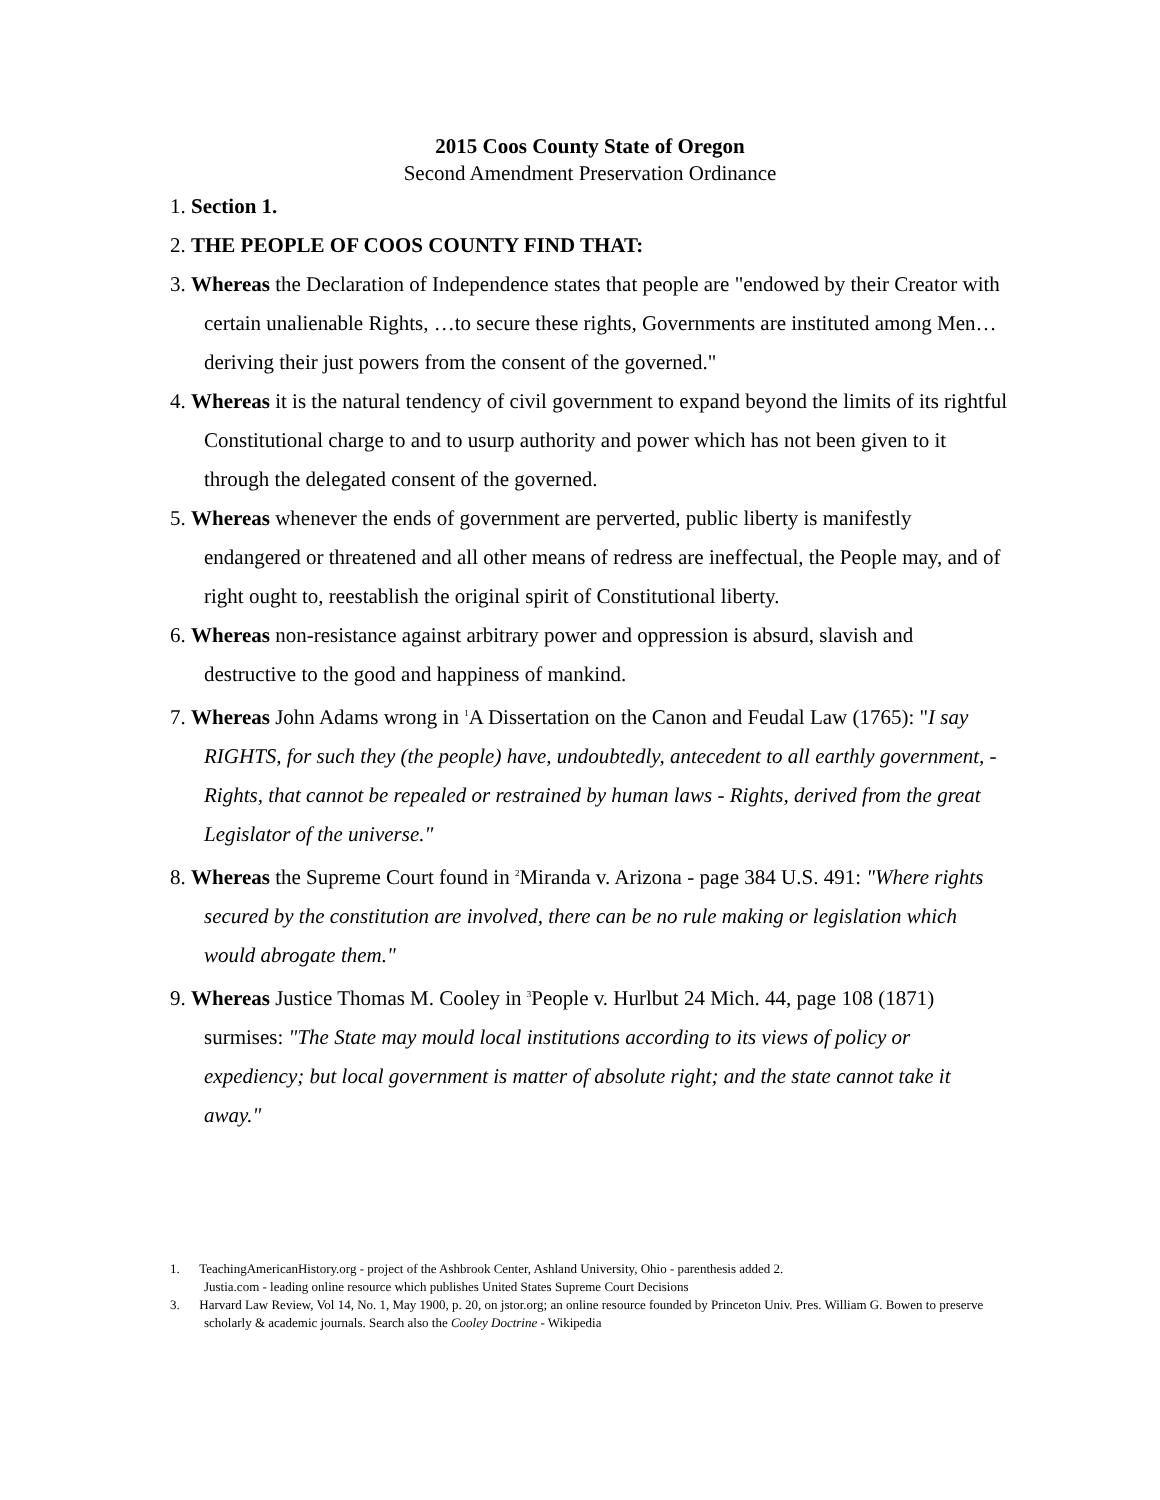2015 Coos County State of Oregon
Second Amendment Preservation Ordinance
1. Section 1.
2. THE PEOPLE OF COOS COUNTY FIND THAT:
3. Whereas the Declaration of Independence states that people are "endowed by their Creator with certain unalienable Rights, …to secure these rights, Governments are instituted among Men… deriving their just powers from the consent of the governed."
4. Whereas it is the natural tendency of civil government to expand beyond the limits of its rightful Constitutional charge to and to usurp authority and power which has not been given to it through the delegated consent of the governed.
5. Whereas whenever the ends of government are perverted, public liberty is manifestly endangered or threatened and all other means of redress are ineffectual, the People may, and of right ought to, reestablish the original spirit of Constitutional liberty.
6. Whereas non-resistance against arbitrary power and oppression is absurd, slavish and destructive to the good and happiness of mankind.
7. Whereas John Adams wrong in <sup>1</sup>A Dissertation on the Canon and Feudal Law (1765): "I say RIGHTS, for such they (the people) have, undoubtedly, antecedent to all earthly government, - Rights, that cannot be repealed or restrained by human laws - Rights, derived from the great Legislator of the universe."
8. Whereas the Supreme Court found in <sup>2</sup>Miranda v. Arizona - page 384 U.S. 491: "Where rights secured by the constitution are involved, there can be no rule making or legislation which would abrogate them."
9. Whereas Justice Thomas M. Cooley in <sup>3</sup>People v. Hurlbut 24 Mich. 44, page 108 (1871) surmises: "The State may mould local institutions according to its views of policy or expediency; but local government is matter of absolute right; and the state cannot take it away."
1. TeachingAmericanHistory.org - project of the Ashbrook Center, Ashland University, Ohio - parenthesis added 2.
Justia.com - leading online resource which publishes United States Supreme Court Decisions
3. Harvard Law Review, Vol 14, No. 1, May 1900, p. 20, on jstor.org; an online resource founded by Princeton Univ. Pres. William G. Bowen to preserve scholarly & academic journals. Search also the Cooley Doctrine - Wikipedia